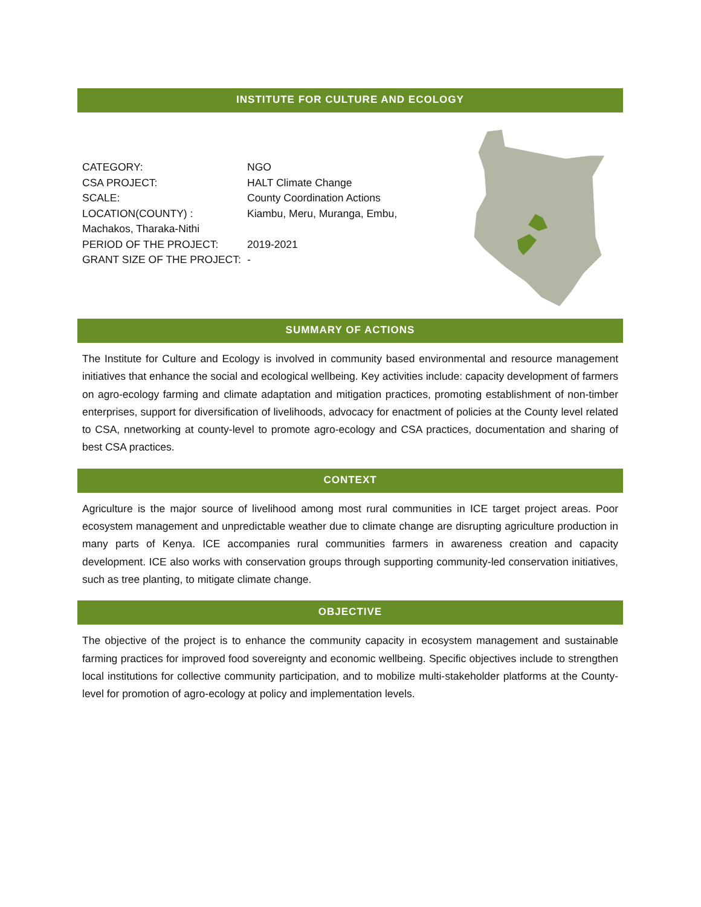INSTITUTE FOR CULTURE AND ECOLOGY
CATEGORY: NGO
CSA PROJECT: HALT Climate Change
SCALE: County Coordination Actions
LOCATION(COUNTY) : Kiambu, Meru, Muranga, Embu,
Machakos, Tharaka-Nithi
PERIOD OF THE PROJECT: 2019-2021
GRANT SIZE OF THE PROJECT: -
SUMMARY OF ACTIONS
The Institute for Culture and Ecology is involved in community based environmental and resource management initiatives that enhance the social and ecological wellbeing. Key activities include: capacity development of farmers on agro-ecology farming and climate adaptation and mitigation practices, promoting establishment of non-timber enterprises, support for diversification of livelihoods, advocacy for enactment of policies at the County level related to CSA, nnetworking at county-level to promote agro-ecology and CSA practices, documentation and sharing of best CSA practices.
CONTEXT
Agriculture is the major source of livelihood among most rural communities in ICE target project areas. Poor ecosystem management and unpredictable weather due to climate change are disrupting agriculture production in many parts of Kenya. ICE accompanies rural communities farmers in awareness creation and capacity development. ICE also works with conservation groups through supporting community-led conservation initiatives, such as tree planting, to mitigate climate change.
OBJECTIVE
The objective of the project is to enhance the community capacity in ecosystem management and sustainable farming practices for improved food sovereignty and economic wellbeing. Specific objectives include to strengthen local institutions for collective community participation, and to mobilize multi-stakeholder platforms at the County-level for promotion of agro-ecology at policy and implementation levels.